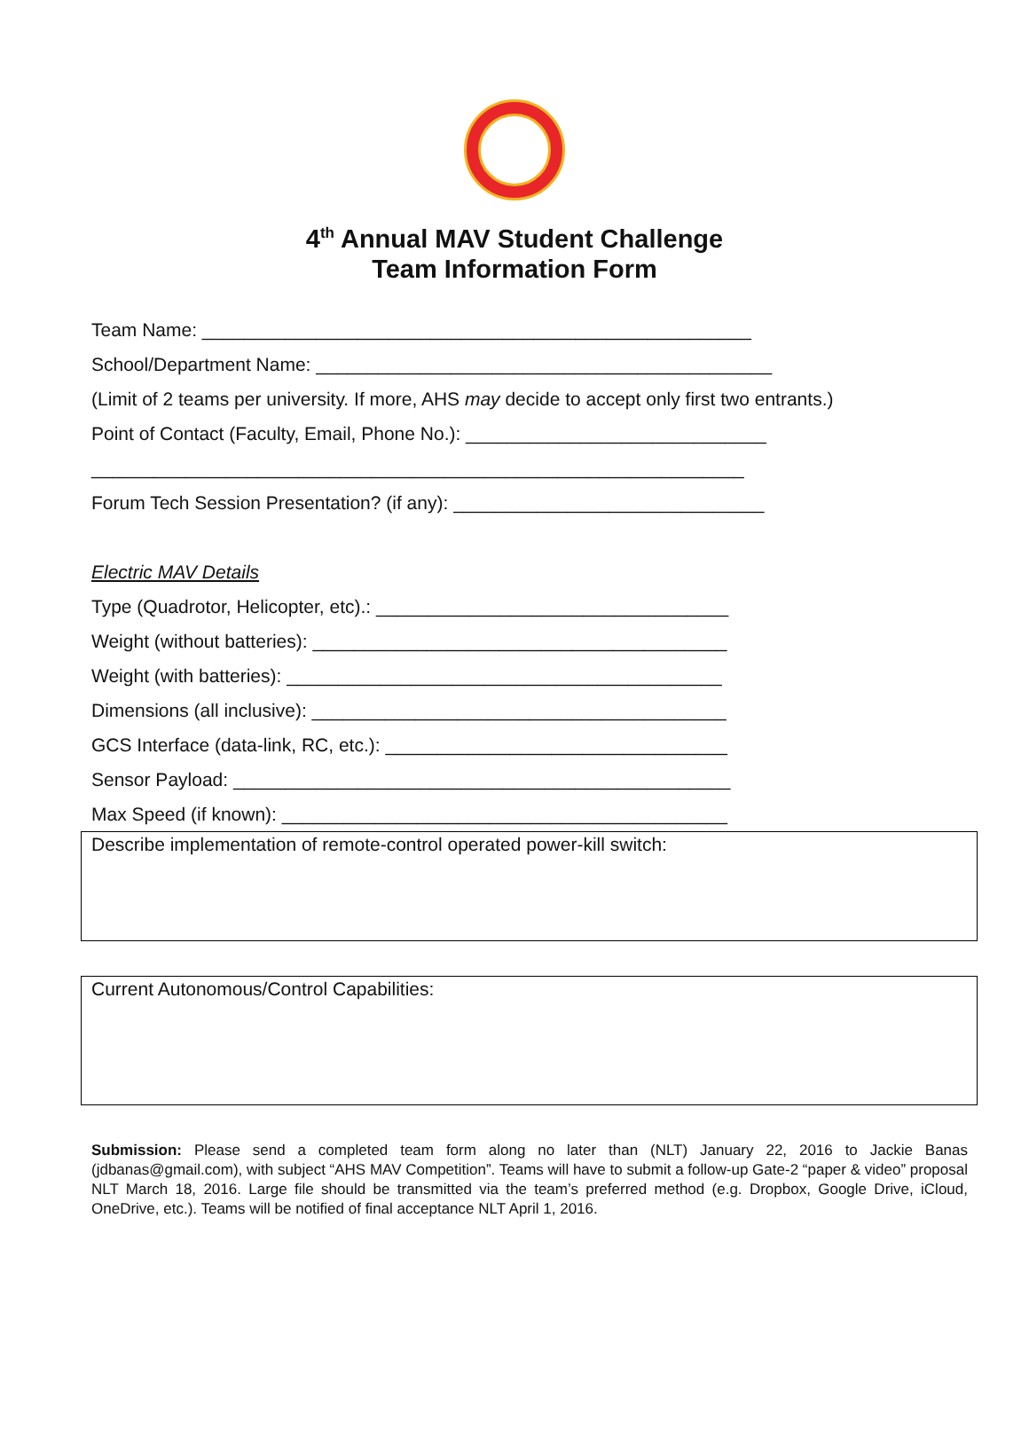4<sup>th</sup> Annual MAV Student Challenge
Team Information Form
Team Name: _____________________________________________________
School/Department Name: ____________________________________________
(Limit of 2 teams per university. If more, AHS may decide to accept only first two entrants.)
Point of Contact (Faculty, Email, Phone No.): _____________________________
_______________________________________________________________
Forum Tech Session Presentation? (if any): ______________________________
Electric MAV Details
Type (Quadrotor, Helicopter, etc).: __________________________________
Weight (without batteries): ________________________________________
Weight (with batteries): __________________________________________
Dimensions (all inclusive): ________________________________________
GCS Interface (data-link, RC, etc.): _________________________________
Sensor Payload: ________________________________________________
Max Speed (if known): ___________________________________________
Describe implementation of remote-control operated power-kill switch:
Current Autonomous/Control Capabilities:
Submission: Please send a completed team form along no later than (NLT) January 22, 2016 to Jackie Banas (jdbanas@gmail.com), with subject “AHS MAV Competition”. Teams will have to submit a follow-up Gate-2 “paper & video” proposal NLT March 18, 2016. Large file should be transmitted via the team’s preferred method (e.g. Dropbox, Google Drive, iCloud, OneDrive, etc.). Teams will be notified of final acceptance NLT April 1, 2016.